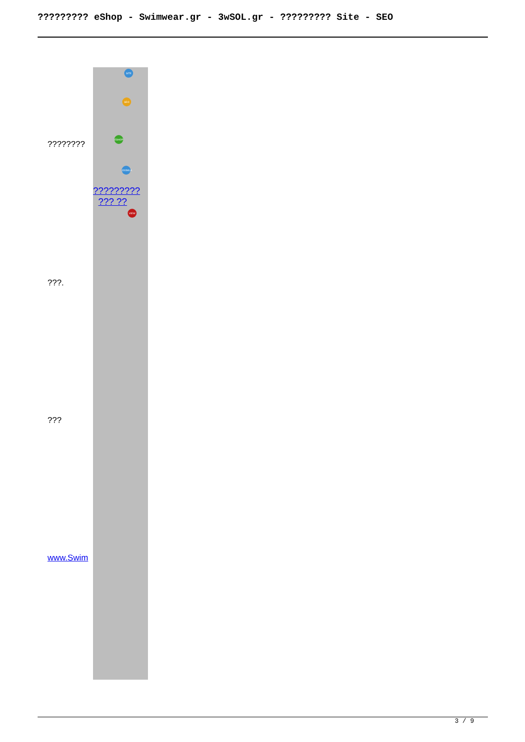????????? eShop - Swimwear.gr - 3wSOL.gr - ????????? Site - SEO
| ???????? ???. ??? www.Swim | SITE SEO ESHOP JOOMLA ????????? ??? ?? VIEW |
3 / 9